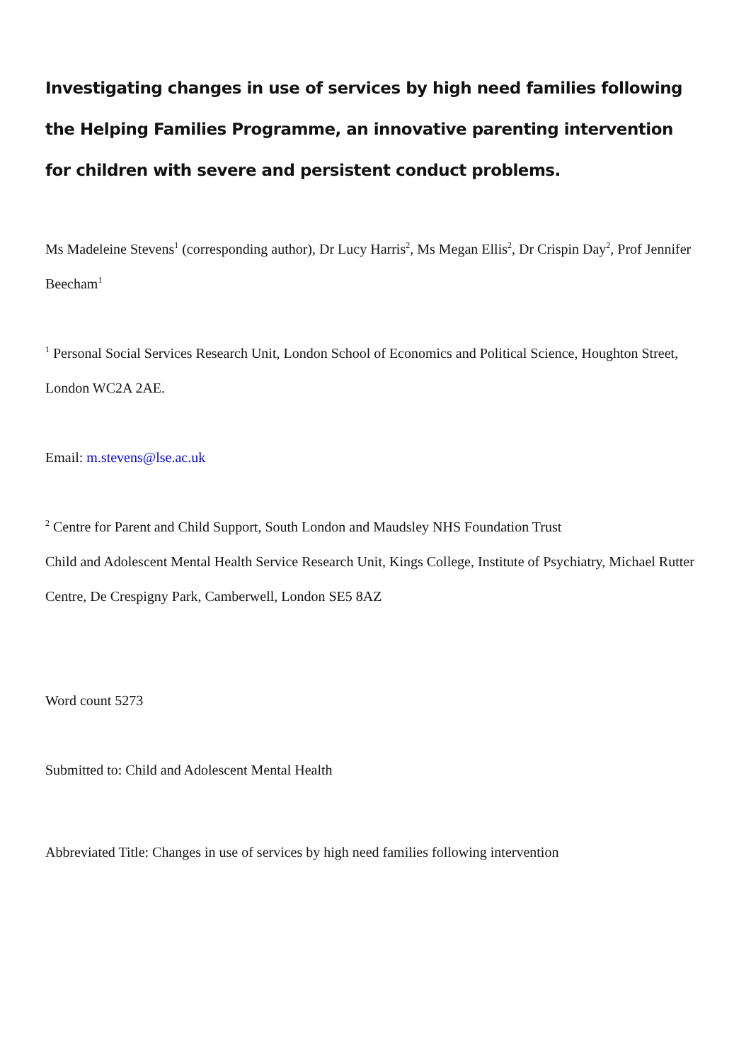Investigating changes in use of services by high need families following the Helping Families Programme, an innovative parenting intervention for children with severe and persistent conduct problems.
Ms Madeleine Stevens<sup>1</sup> (corresponding author), Dr Lucy Harris<sup>2</sup>, Ms Megan Ellis<sup>2</sup>, Dr Crispin Day<sup>2</sup>, Prof Jennifer Beecham<sup>1</sup>
<sup>1</sup> Personal Social Services Research Unit, London School of Economics and Political Science, Houghton Street, London WC2A 2AE.
Email: m.stevens@lse.ac.uk
<sup>2</sup> Centre for Parent and Child Support, South London and Maudsley NHS Foundation Trust
Child and Adolescent Mental Health Service Research Unit, Kings College, Institute of Psychiatry, Michael Rutter Centre, De Crespigny Park, Camberwell, London SE5 8AZ
Word count 5273
Submitted to: Child and Adolescent Mental Health
Abbreviated Title: Changes in use of services by high need families following intervention